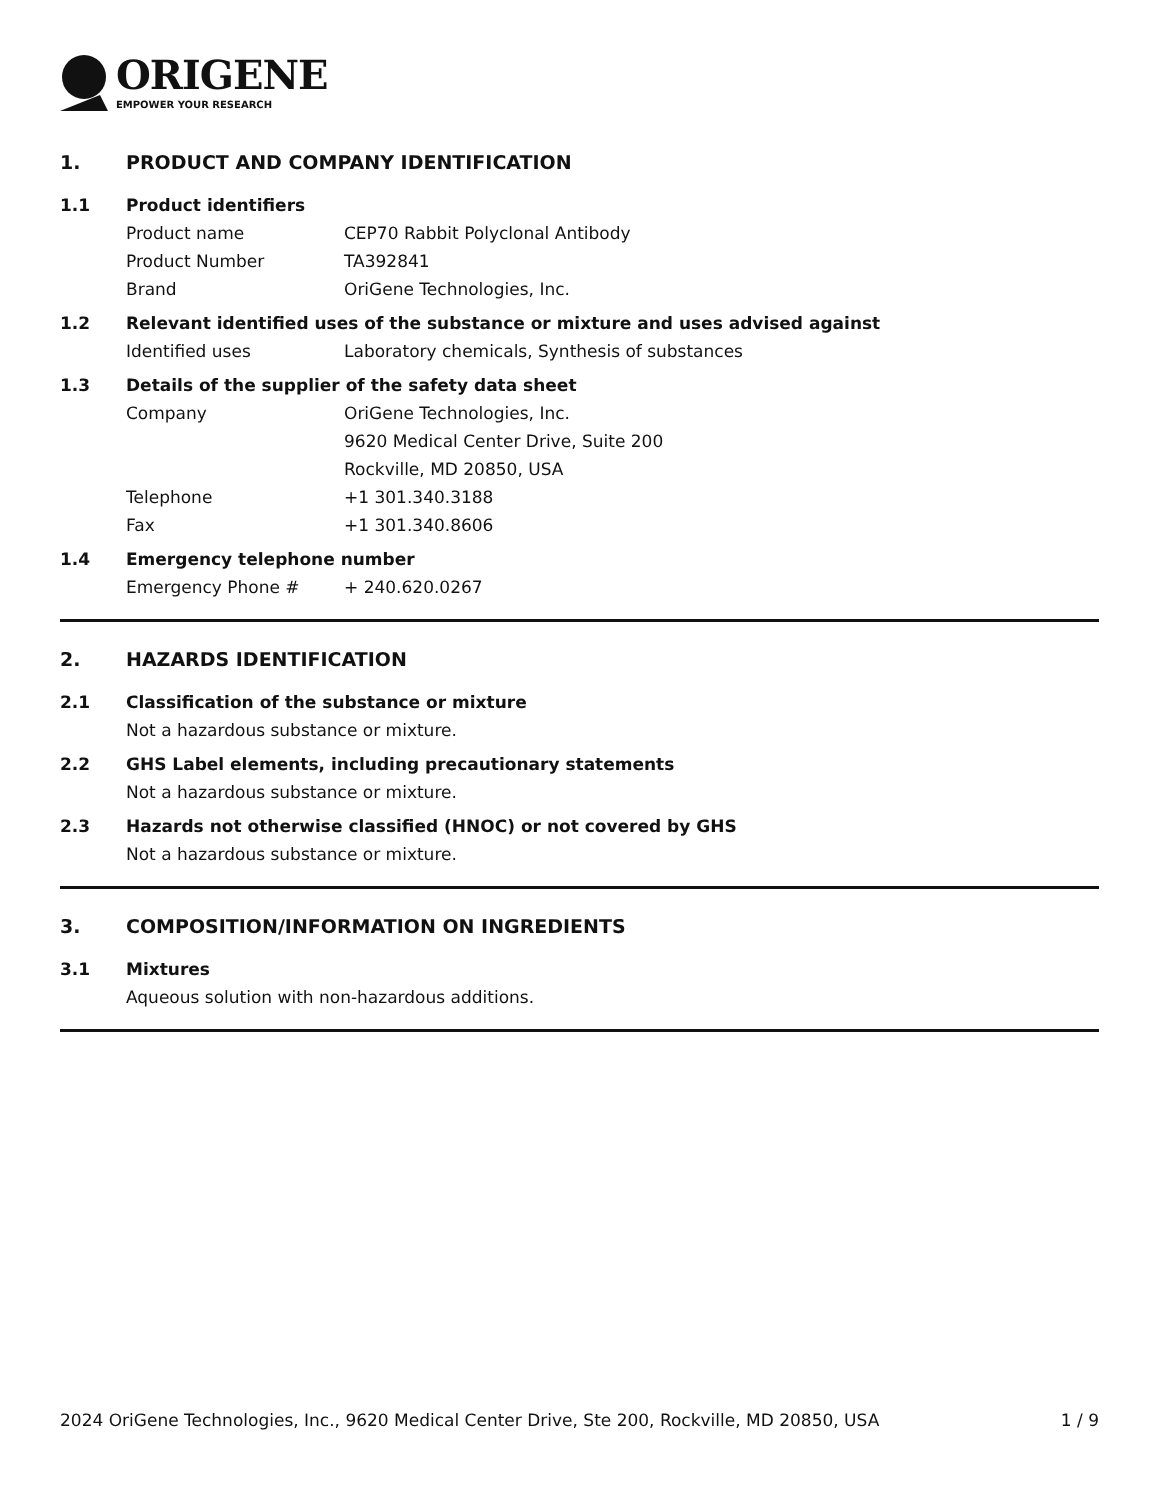ORIGENE
EMPOWER YOUR RESEARCH
1. PRODUCT AND COMPANY IDENTIFICATION
1.1 Product identifiers
Product name CEP70 Rabbit Polyclonal Antibody
Product Number TA392841
Brand OriGene Technologies, Inc.
1.2 Relevant identified uses of the substance or mixture and uses advised against
Identified uses Laboratory chemicals, Synthesis of substances
1.3 Details of the supplier of the safety data sheet
Company OriGene Technologies, Inc.
9620 Medical Center Drive, Suite 200
Rockville, MD 20850, USA
Telephone +1 301.340.3188
Fax +1 301.340.8606
1.4 Emergency telephone number
Emergency Phone # + 240.620.0267
2. HAZARDS IDENTIFICATION
2.1 Classification of the substance or mixture
Not a hazardous substance or mixture.
2.2 GHS Label elements, including precautionary statements
Not a hazardous substance or mixture.
2.3 Hazards not otherwise classified (HNOC) or not covered by GHS
Not a hazardous substance or mixture.
3. COMPOSITION/INFORMATION ON INGREDIENTS
3.1 Mixtures
Aqueous solution with non-hazardous additions.
2024 OriGene Technologies, Inc., 9620 Medical Center Drive, Ste 200, Rockville, MD 20850, USA 1 / 9